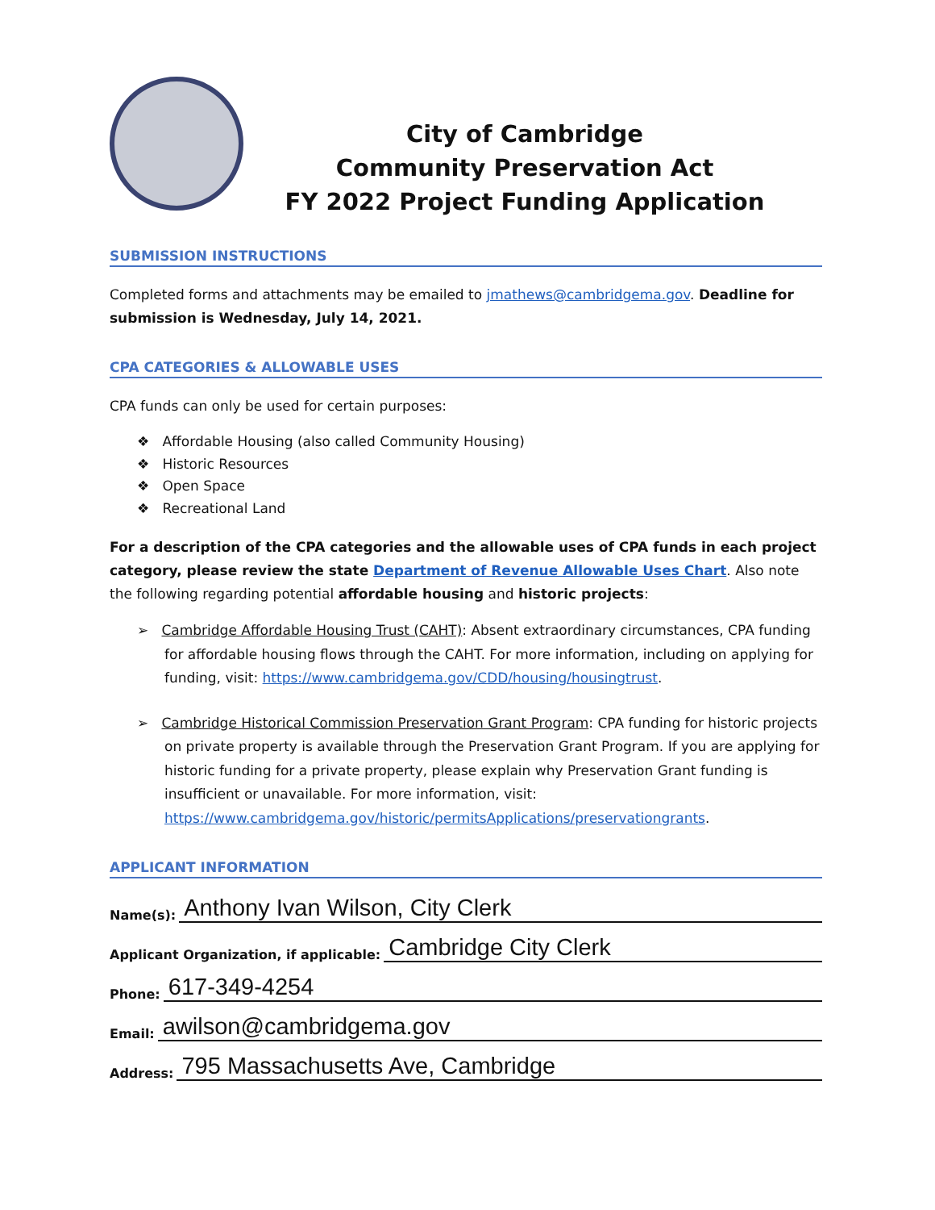City of Cambridge
Community Preservation Act
FY 2022 Project Funding Application
SUBMISSION INSTRUCTIONS
Completed forms and attachments may be emailed to jmathews@cambridgema.gov. Deadline for submission is Wednesday, July 14, 2021.
CPA CATEGORIES & ALLOWABLE USES
CPA funds can only be used for certain purposes:
❖ Affordable Housing (also called Community Housing)
❖ Historic Resources
❖ Open Space
❖ Recreational Land
For a description of the CPA categories and the allowable uses of CPA funds in each project category, please review the state Department of Revenue Allowable Uses Chart. Also note the following regarding potential affordable housing and historic projects:
➢ Cambridge Affordable Housing Trust (CAHT): Absent extraordinary circumstances, CPA funding for affordable housing flows through the CAHT. For more information, including on applying for funding, visit: https://www.cambridgema.gov/CDD/housing/housingtrust.
➢ Cambridge Historical Commission Preservation Grant Program: CPA funding for historic projects on private property is available through the Preservation Grant Program. If you are applying for historic funding for a private property, please explain why Preservation Grant funding is insufficient or unavailable. For more information, visit: https://www.cambridgema.gov/historic/permitsApplications/preservationgrants.
APPLICANT INFORMATION
Name(s): Anthony Ivan Wilson, City Clerk
Applicant Organization, if applicable: Cambridge City Clerk
Phone: 617-349-4254
Email: awilson@cambridgema.gov
Address: 795 Massachusetts Ave, Cambridge